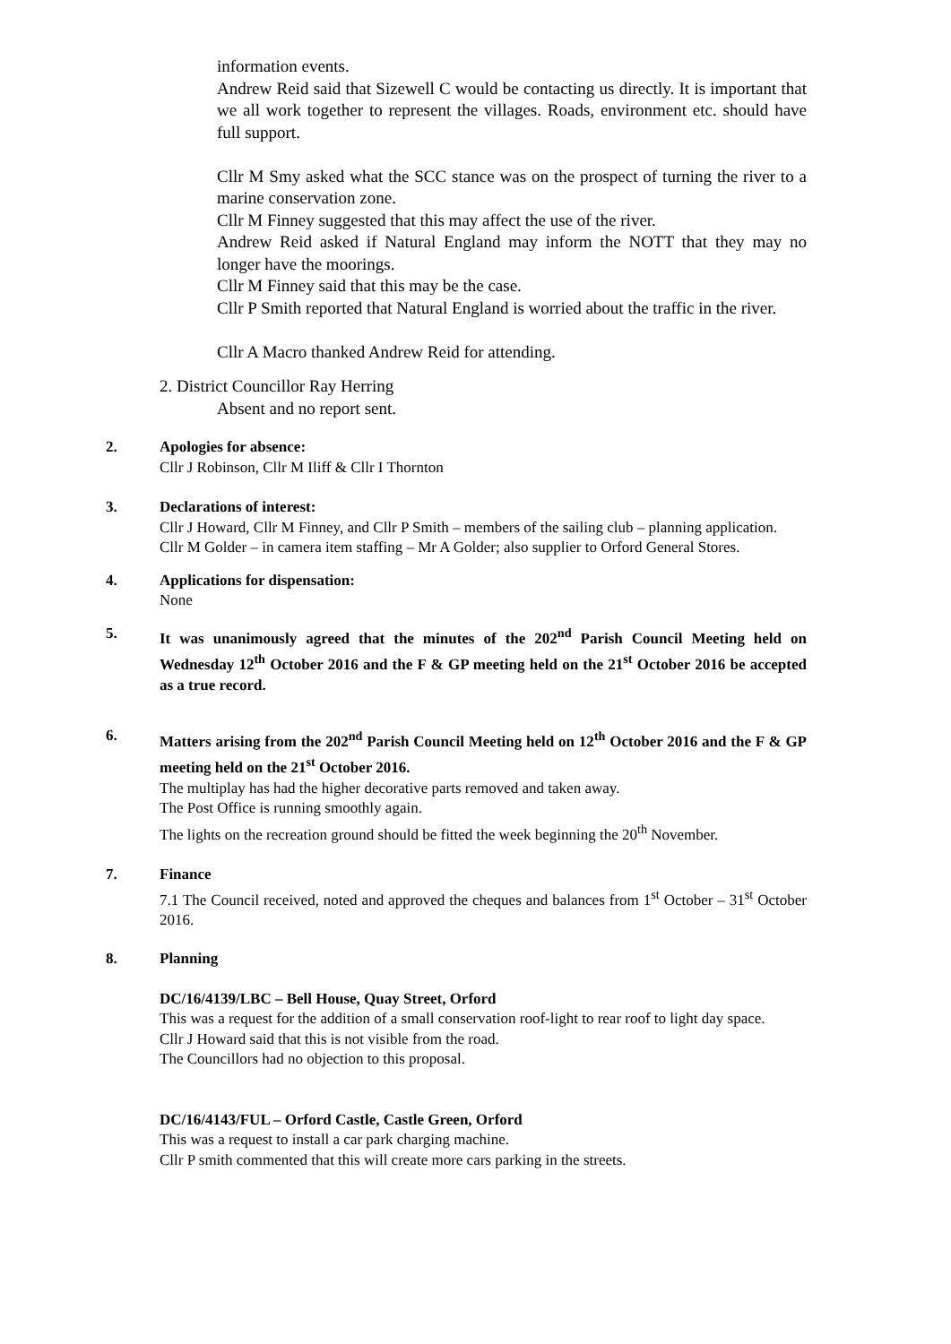information events.
Andrew Reid said that Sizewell C would be contacting us directly. It is important that we all work together to represent the villages. Roads, environment etc. should have full support.
Cllr M Smy asked what the SCC stance was on the prospect of turning the river to a marine conservation zone.
Cllr M Finney suggested that this may affect the use of the river.
Andrew Reid asked if Natural England may inform the NOTT that they may no longer have the moorings.
Cllr M Finney said that this may be the case.
Cllr P Smith reported that Natural England is worried about the traffic in the river.
Cllr A Macro thanked Andrew Reid for attending.
2. District Councillor Ray Herring
Absent and no report sent.
2. Apologies for absence:
Cllr J Robinson, Cllr M Iliff & Cllr I Thornton
3. Declarations of interest:
Cllr J Howard, Cllr M Finney, and Cllr P Smith – members of the sailing club – planning application.
Cllr M Golder – in camera item staffing – Mr A Golder; also supplier to Orford General Stores.
4. Applications for dispensation:
None
5. It was unanimously agreed that the minutes of the 202<sup>nd</sup> Parish Council Meeting held on Wednesday 12<sup>th</sup> October 2016 and the F & GP meeting held on the 21<sup>st</sup> October 2016 be accepted as a true record.
6. Matters arising from the 202<sup>nd</sup> Parish Council Meeting held on 12<sup>th</sup> October 2016 and the F & GP meeting held on the 21<sup>st</sup> October 2016.
The multiplay has had the higher decorative parts removed and taken away.
The Post Office is running smoothly again.
The lights on the recreation ground should be fitted the week beginning the 20<sup>th</sup> November.
7. Finance
7.1 The Council received, noted and approved the cheques and balances from 1<sup>st</sup> October – 31<sup>st</sup> October 2016.
8. Planning
DC/16/4139/LBC – Bell House, Quay Street, Orford
This was a request for the addition of a small conservation roof-light to rear roof to light day space.
Cllr J Howard said that this is not visible from the road.
The Councillors had no objection to this proposal.
DC/16/4143/FUL – Orford Castle, Castle Green, Orford
This was a request to install a car park charging machine.
Cllr P smith commented that this will create more cars parking in the streets.